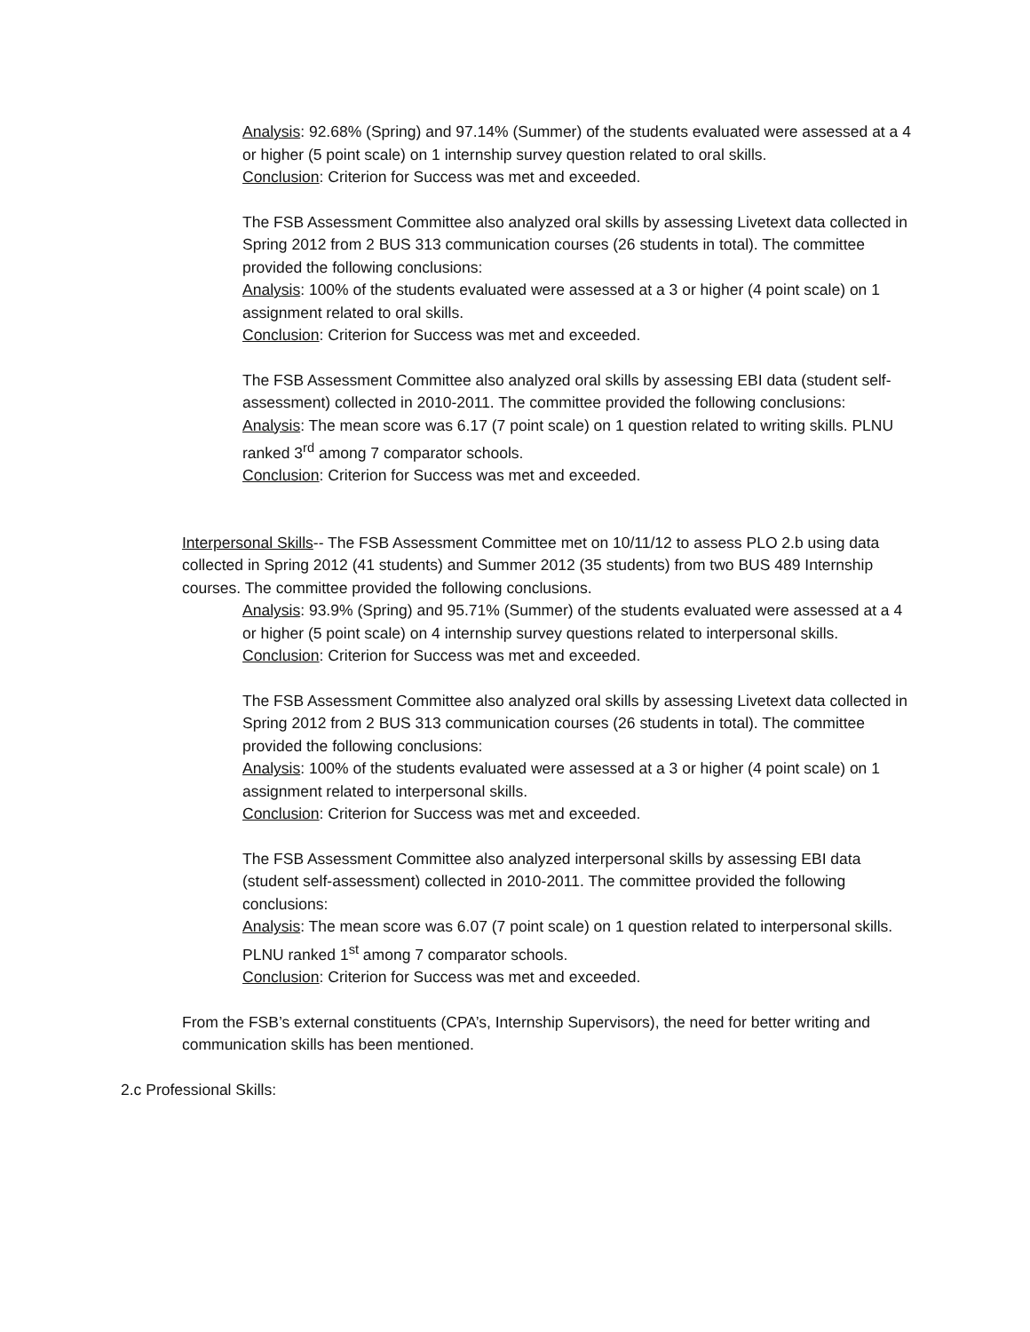Analysis: 92.68% (Spring) and 97.14% (Summer) of the students evaluated were assessed at a 4 or higher (5 point scale) on 1 internship survey question related to oral skills.
Conclusion: Criterion for Success was met and exceeded.
The FSB Assessment Committee also analyzed oral skills by assessing Livetext data collected in Spring 2012 from 2 BUS 313 communication courses (26 students in total). The committee provided the following conclusions:
Analysis: 100% of the students evaluated were assessed at a 3 or higher (4 point scale) on 1 assignment related to oral skills.
Conclusion: Criterion for Success was met and exceeded.
The FSB Assessment Committee also analyzed oral skills by assessing EBI data (student self-assessment) collected in 2010-2011. The committee provided the following conclusions:
Analysis: The mean score was 6.17 (7 point scale) on 1 question related to writing skills. PLNU ranked 3<sup>rd</sup> among 7 comparator schools.
Conclusion: Criterion for Success was met and exceeded.
Interpersonal Skills-- The FSB Assessment Committee met on 10/11/12 to assess PLO 2.b using data collected in Spring 2012 (41 students) and Summer 2012 (35 students) from two BUS 489 Internship courses. The committee provided the following conclusions.
Analysis: 93.9% (Spring) and 95.71% (Summer) of the students evaluated were assessed at a 4 or higher (5 point scale) on 4 internship survey questions related to interpersonal skills.
Conclusion: Criterion for Success was met and exceeded.
The FSB Assessment Committee also analyzed oral skills by assessing Livetext data collected in Spring 2012 from 2 BUS 313 communication courses (26 students in total). The committee provided the following conclusions:
Analysis: 100% of the students evaluated were assessed at a 3 or higher (4 point scale) on 1 assignment related to interpersonal skills.
Conclusion: Criterion for Success was met and exceeded.
The FSB Assessment Committee also analyzed interpersonal skills by assessing EBI data (student self-assessment) collected in 2010-2011. The committee provided the following conclusions:
Analysis: The mean score was 6.07 (7 point scale) on 1 question related to interpersonal skills. PLNU ranked 1<sup>st</sup> among 7 comparator schools.
Conclusion: Criterion for Success was met and exceeded.
From the FSB’s external constituents (CPA’s, Internship Supervisors), the need for better writing and communication skills has been mentioned.
2.c Professional Skills: